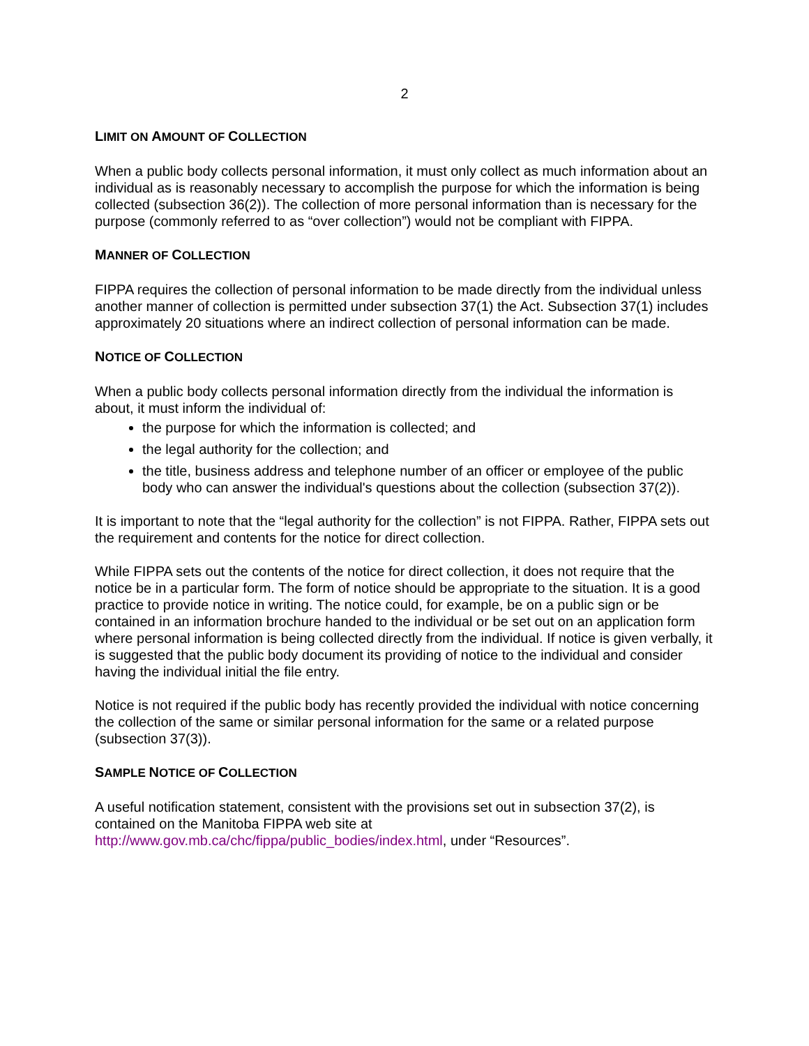2
LIMIT ON AMOUNT OF COLLECTION
When a public body collects personal information, it must only collect as much information about an individual as is reasonably necessary to accomplish the purpose for which the information is being collected (subsection 36(2)). The collection of more personal information than is necessary for the purpose (commonly referred to as “over collection”) would not be compliant with FIPPA.
MANNER OF COLLECTION
FIPPA requires the collection of personal information to be made directly from the individual unless another manner of collection is permitted under subsection 37(1) the Act. Subsection 37(1) includes approximately 20 situations where an indirect collection of personal information can be made.
NOTICE OF COLLECTION
When a public body collects personal information directly from the individual the information is about, it must inform the individual of:
the purpose for which the information is collected; and
the legal authority for the collection; and
the title, business address and telephone number of an officer or employee of the public body who can answer the individual's questions about the collection (subsection 37(2)).
It is important to note that the “legal authority for the collection” is not FIPPA. Rather, FIPPA sets out the requirement and contents for the notice for direct collection.
While FIPPA sets out the contents of the notice for direct collection, it does not require that the notice be in a particular form. The form of notice should be appropriate to the situation. It is a good practice to provide notice in writing. The notice could, for example, be on a public sign or be contained in an information brochure handed to the individual or be set out on an application form where personal information is being collected directly from the individual. If notice is given verbally, it is suggested that the public body document its providing of notice to the individual and consider having the individual initial the file entry.
Notice is not required if the public body has recently provided the individual with notice concerning the collection of the same or similar personal information for the same or a related purpose (subsection 37(3)).
SAMPLE NOTICE OF COLLECTION
A useful notification statement, consistent with the provisions set out in subsection 37(2), is contained on the Manitoba FIPPA web site at
http://www.gov.mb.ca/chc/fippa/public_bodies/index.html, under “Resources”.